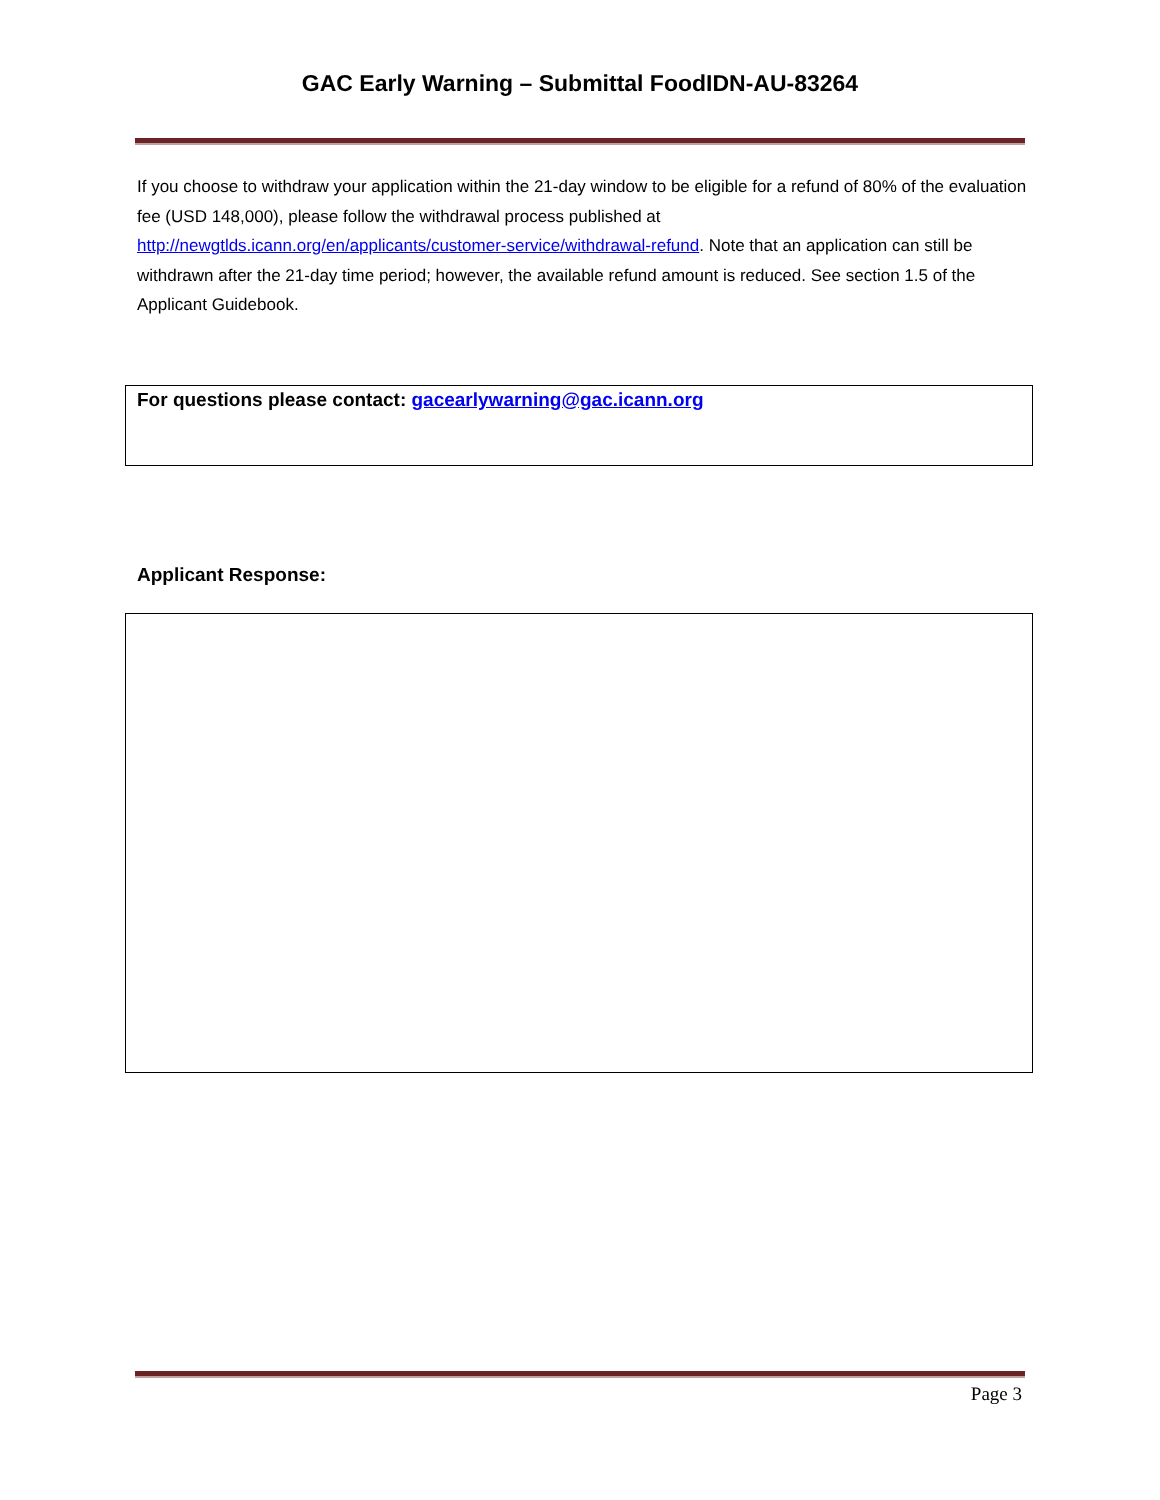GAC Early Warning – Submittal FoodIDN-AU-83264
If you choose to withdraw your application within the 21-day window to be eligible for a refund of 80% of the evaluation fee (USD 148,000), please follow the withdrawal process published at http://newgtlds.icann.org/en/applicants/customer-service/withdrawal-refund. Note that an application can still be withdrawn after the 21-day time period; however, the available refund amount is reduced. See section 1.5 of the Applicant Guidebook.
For questions please contact: gacearlywarning@gac.icann.org
Applicant Response:
Page 3